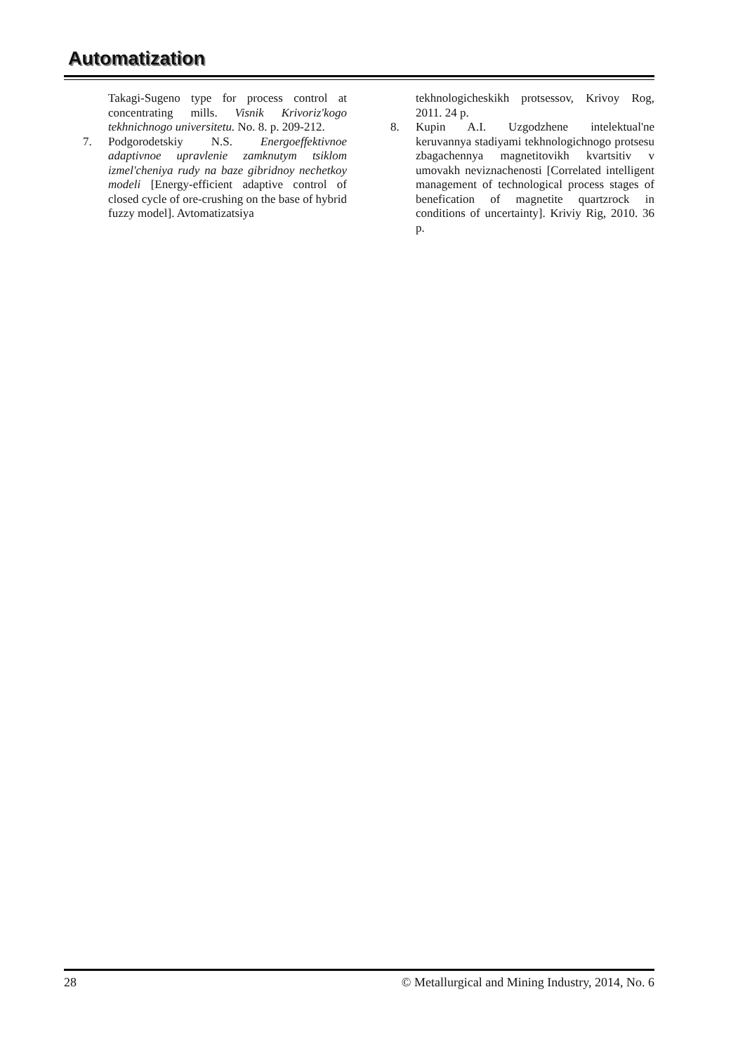Automatization
Takagi-Sugeno type for process control at concentrating mills. Visnik Krivoriz'kogo tekhnichnogo universitetu. No. 8. p. 209-212.
7. Podgorodetskiy N.S. Energoeffektivnoe adaptivnoe upravlenie zamknutym tsiklom izmel'cheniya rudy na baze gibridnoy nechetkoy modeli [Energy-efficient adaptive control of closed cycle of ore-crushing on the base of hybrid fuzzy model]. Avtomatizatsiya
tekhnologicheskikh protsessov, Krivoy Rog, 2011. 24 p.
8. Kupin A.I. Uzgodzhene intelektual'ne keruvannya stadiyami tekhnologichnogo protsesu zbagachennya magnetitovikh kvartsitiv v umovakh neviznachenosti [Correlated intelligent management of technological process stages of benefication of magnetite quartzrock in conditions of uncertainty]. Kriviy Rig, 2010. 36 p.
28 © Metallurgical and Mining Industry, 2014, No. 6